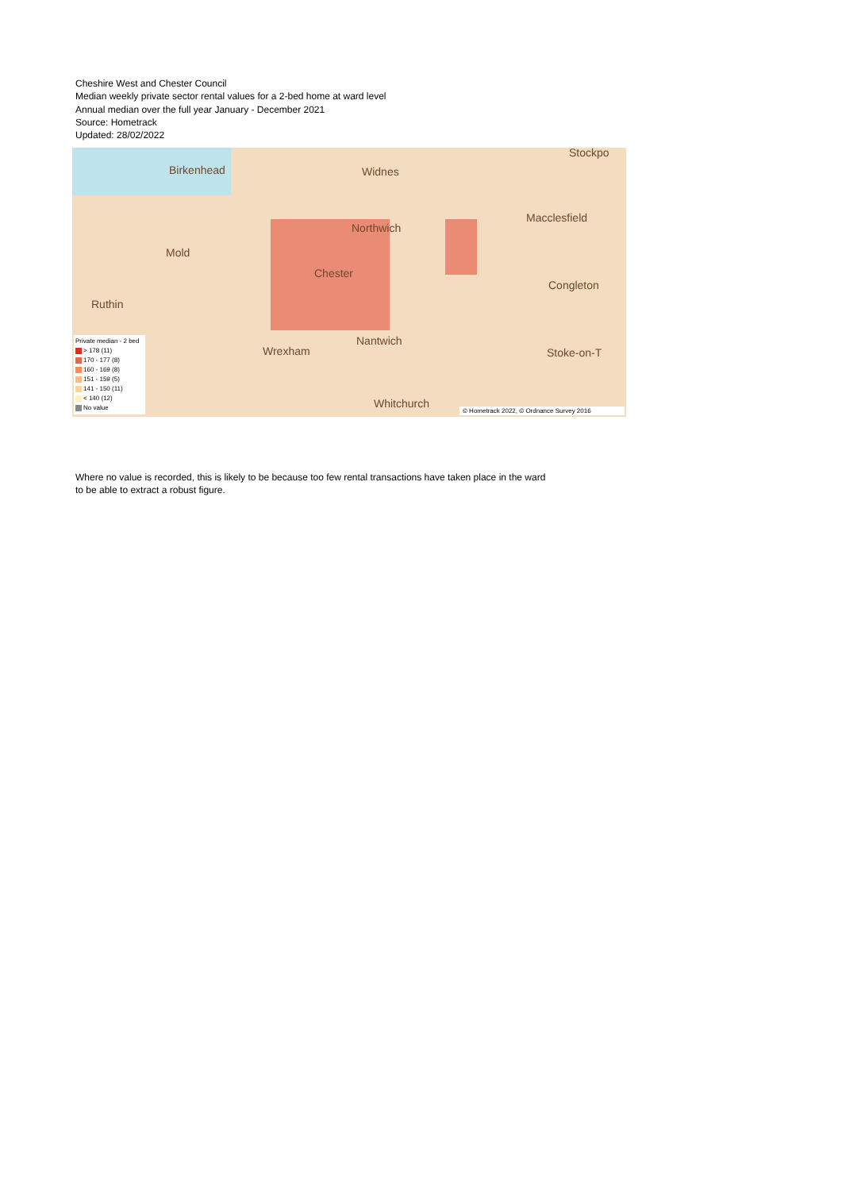Cheshire West and Chester Council
Median weekly private sector rental values for a 2-bed home at ward level
Annual median over the full year January - December 2021
Source: Hometrack
Updated: 28/02/2022
Birkenhead Widnes
Northwich
Chester
Wrexham
Nantwich
Whitchurch
Macclesfield
Congleton
Stoke-on-T
Ruthin
Mold
Stockpo
Private median - 2 bed
> 178 (11)
170 - 177 (8)
160 - 169 (8)
151 - 159 (5)
141 - 150 (11)
< 140 (12)
No value
© Hometrack 2022, © Ordnance Survey 2016
Where no value is recorded, this is likely to be because too few rental transactions have taken place in the ward to be able to extract a robust figure.